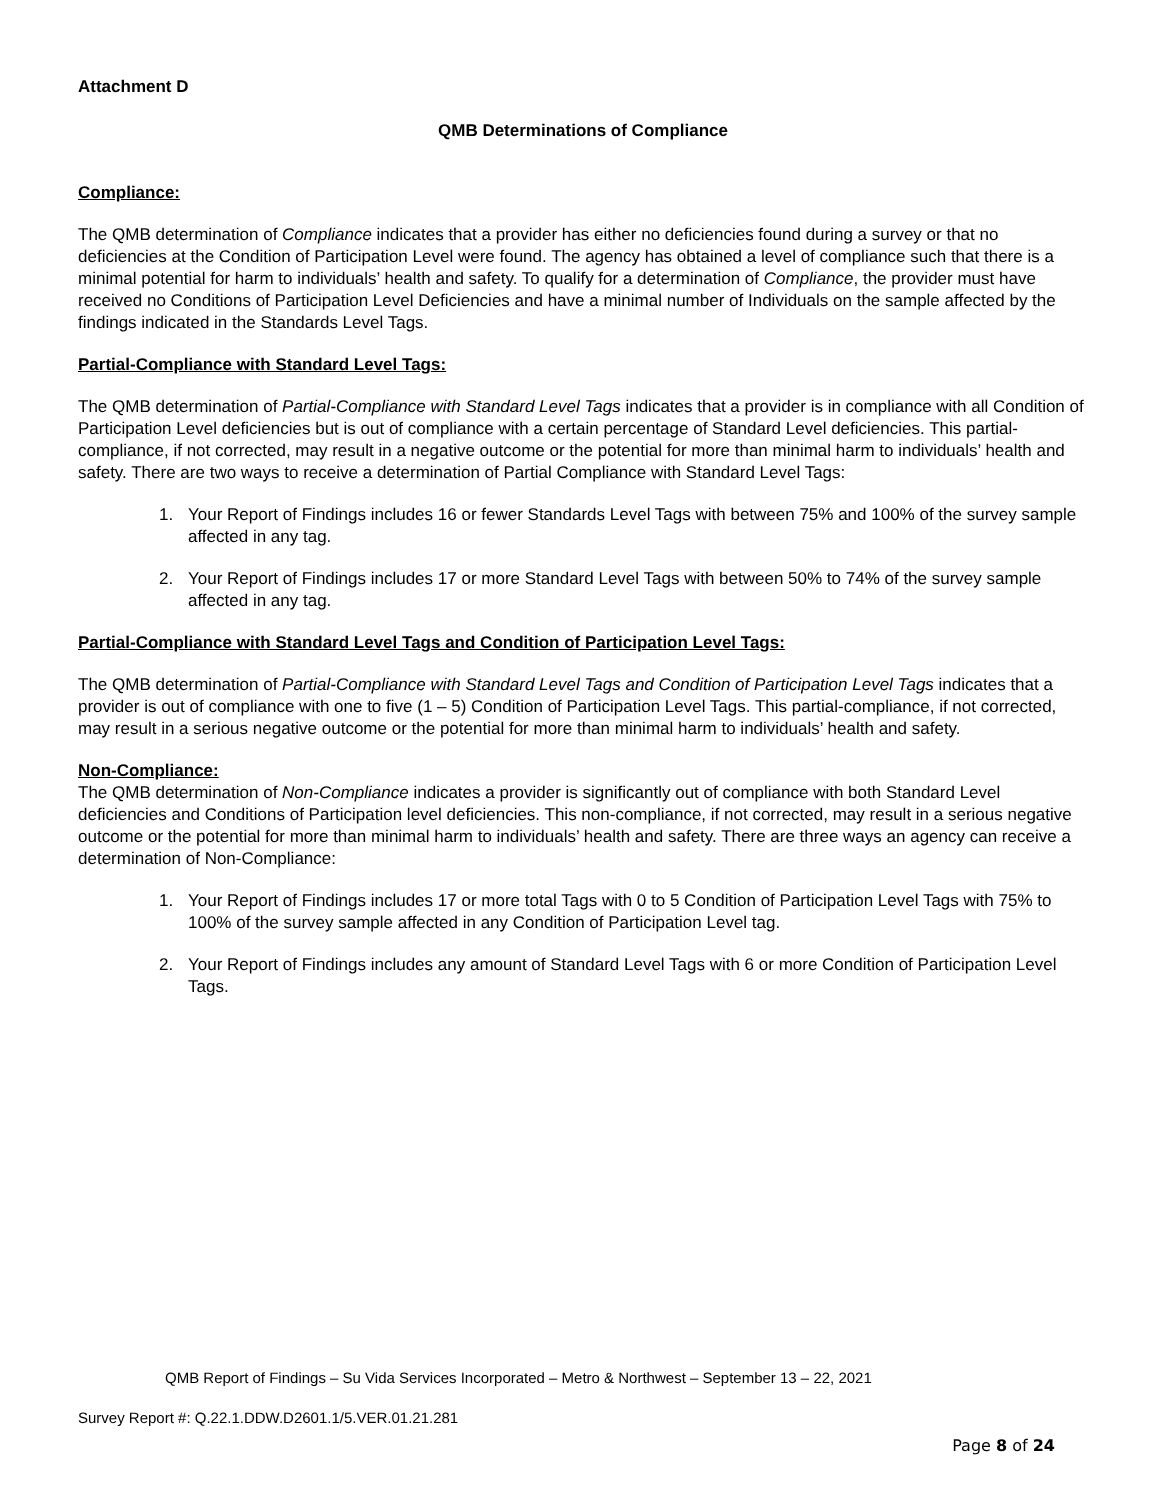Attachment D
QMB Determinations of Compliance
Compliance:
The QMB determination of Compliance indicates that a provider has either no deficiencies found during a survey or that no deficiencies at the Condition of Participation Level were found. The agency has obtained a level of compliance such that there is a minimal potential for harm to individuals’ health and safety. To qualify for a determination of Compliance, the provider must have received no Conditions of Participation Level Deficiencies and have a minimal number of Individuals on the sample affected by the findings indicated in the Standards Level Tags.
Partial-Compliance with Standard Level Tags:
The QMB determination of Partial-Compliance with Standard Level Tags indicates that a provider is in compliance with all Condition of Participation Level deficiencies but is out of compliance with a certain percentage of Standard Level deficiencies. This partial-compliance, if not corrected, may result in a negative outcome or the potential for more than minimal harm to individuals’ health and safety. There are two ways to receive a determination of Partial Compliance with Standard Level Tags:
1. Your Report of Findings includes 16 or fewer Standards Level Tags with between 75% and 100% of the survey sample affected in any tag.
2. Your Report of Findings includes 17 or more Standard Level Tags with between 50% to 74% of the survey sample affected in any tag.
Partial-Compliance with Standard Level Tags and Condition of Participation Level Tags:
The QMB determination of Partial-Compliance with Standard Level Tags and Condition of Participation Level Tags indicates that a provider is out of compliance with one to five (1 – 5) Condition of Participation Level Tags. This partial-compliance, if not corrected, may result in a serious negative outcome or the potential for more than minimal harm to individuals’ health and safety.
Non-Compliance:
The QMB determination of Non-Compliance indicates a provider is significantly out of compliance with both Standard Level deficiencies and Conditions of Participation level deficiencies. This non-compliance, if not corrected, may result in a serious negative outcome or the potential for more than minimal harm to individuals’ health and safety. There are three ways an agency can receive a determination of Non-Compliance:
1. Your Report of Findings includes 17 or more total Tags with 0 to 5 Condition of Participation Level Tags with 75% to 100% of the survey sample affected in any Condition of Participation Level tag.
2. Your Report of Findings includes any amount of Standard Level Tags with 6 or more Condition of Participation Level Tags.
QMB Report of Findings – Su Vida Services Incorporated – Metro & Northwest – September 13 – 22, 2021
Survey Report #: Q.22.1.DDW.D2601.1/5.VER.01.21.281
Page 8 of 24